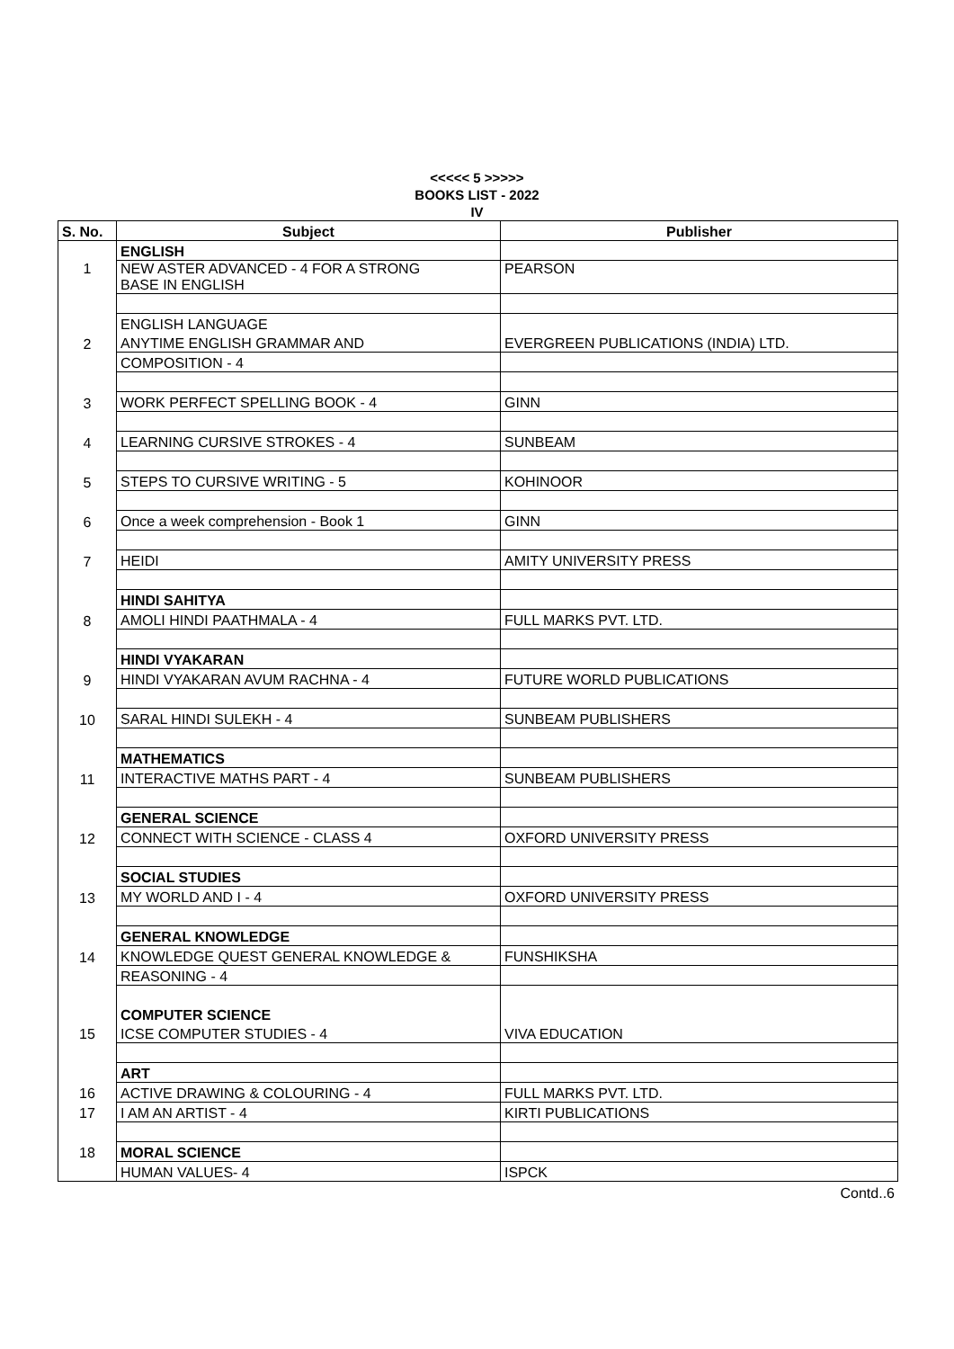<<<<< 5 >>>>>
BOOKS LIST - 2022
IV
| S. No. | Subject | Publisher |
| --- | --- | --- |
| | ENGLISH | |
| 1 | NEW ASTER ADVANCED - 4 FOR A STRONG BASE IN ENGLISH | PEARSON |
| | ENGLISH LANGUAGE | |
| 2 | ANYTIME ENGLISH GRAMMAR AND | EVERGREEN PUBLICATIONS (INDIA) LTD. |
| | COMPOSITION - 4 | |
| 3 | WORK PERFECT SPELLING BOOK - 4 | GINN |
| 4 | LEARNING CURSIVE STROKES - 4 | SUNBEAM |
| 5 | STEPS TO CURSIVE WRITING - 5 | KOHINOOR |
| 6 | Once a week comprehension - Book 1 | GINN |
| 7 | HEIDI | AMITY UNIVERSITY PRESS |
| | HINDI SAHITYA | |
| 8 | AMOLI HINDI PAATHMALA - 4 | FULL MARKS PVT. LTD. |
| | HINDI VYAKARAN | |
| 9 | HINDI VYAKARAN AVUM RACHNA - 4 | FUTURE WORLD PUBLICATIONS |
| 10 | SARAL HINDI SULEKH - 4 | SUNBEAM PUBLISHERS |
| | MATHEMATICS | |
| 11 | INTERACTIVE MATHS PART - 4 | SUNBEAM PUBLISHERS |
| | GENERAL SCIENCE | |
| 12 | CONNECT WITH SCIENCE - CLASS 4 | OXFORD UNIVERSITY PRESS |
| | SOCIAL STUDIES | |
| 13 | MY WORLD AND I - 4 | OXFORD UNIVERSITY PRESS |
| | GENERAL KNOWLEDGE | |
| 14 | KNOWLEDGE QUEST GENERAL KNOWLEDGE & | FUNSHIKSHA |
| | REASONING - 4 | |
| | COMPUTER SCIENCE | |
| 15 | ICSE COMPUTER STUDIES - 4 | VIVA EDUCATION |
| | ART | |
| 16 | ACTIVE DRAWING & COLOURING - 4 | FULL MARKS PVT. LTD. |
| 17 | I AM AN ARTIST - 4 | KIRTI PUBLICATIONS |
| 18 | MORAL SCIENCE | |
| | HUMAN VALUES- 4 | ISPCK |
Contd..6